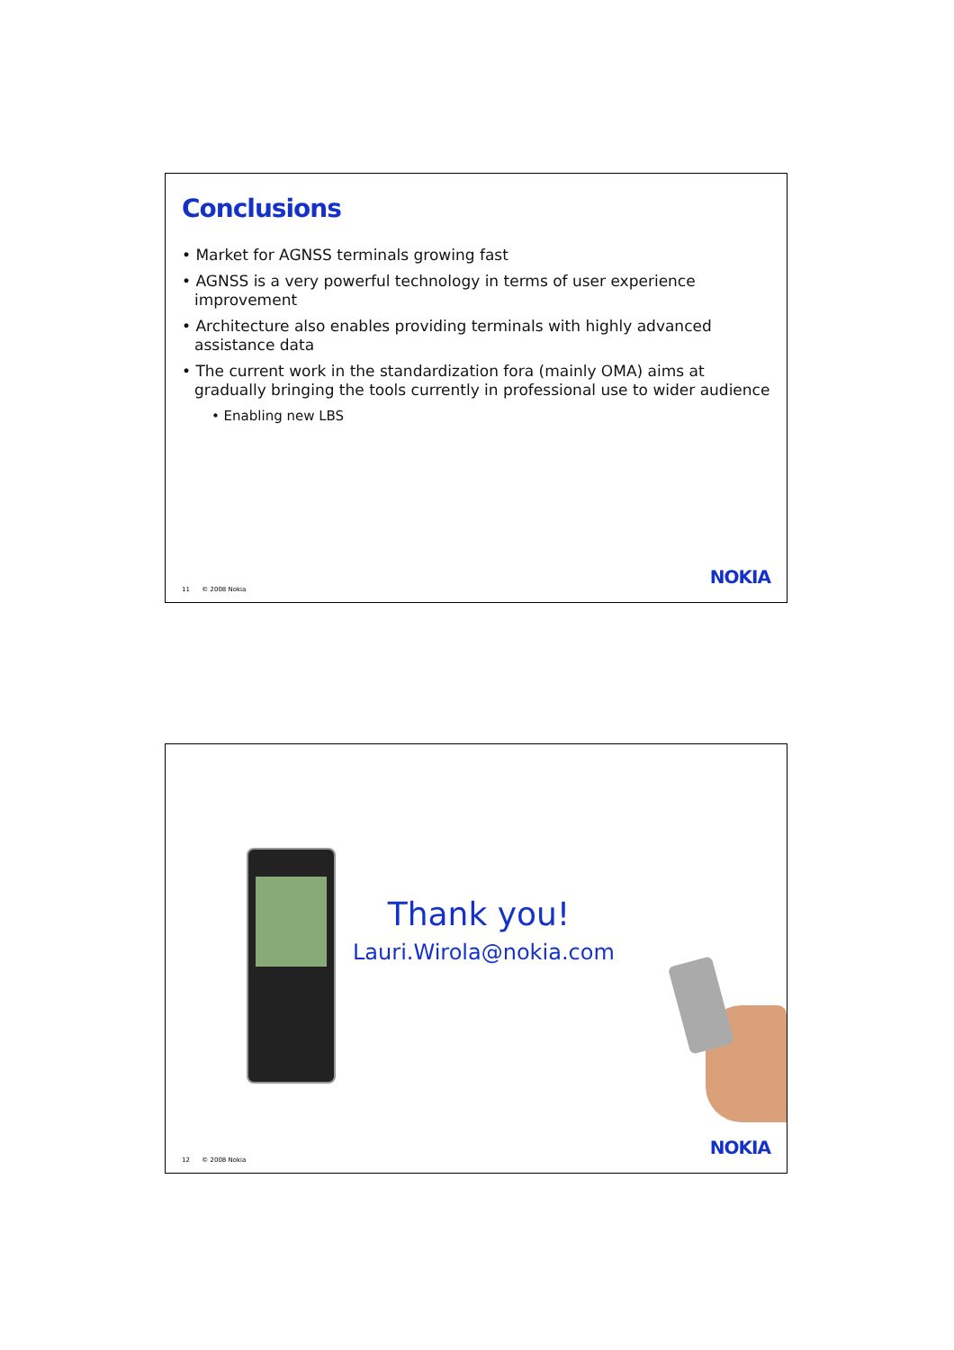Conclusions
• Market for AGNSS terminals growing fast
• AGNSS is a very powerful technology in terms of user experience improvement
• Architecture also enables providing terminals with highly advanced assistance data
• The current work in the standardization fora (mainly OMA) aims at gradually bringing the tools currently in professional use to wider audience
• Enabling new LBS
11 © 2008 Nokia
NOKIA
Thank you!
Lauri.Wirola@nokia.com
12 © 2008 Nokia
NOKIA